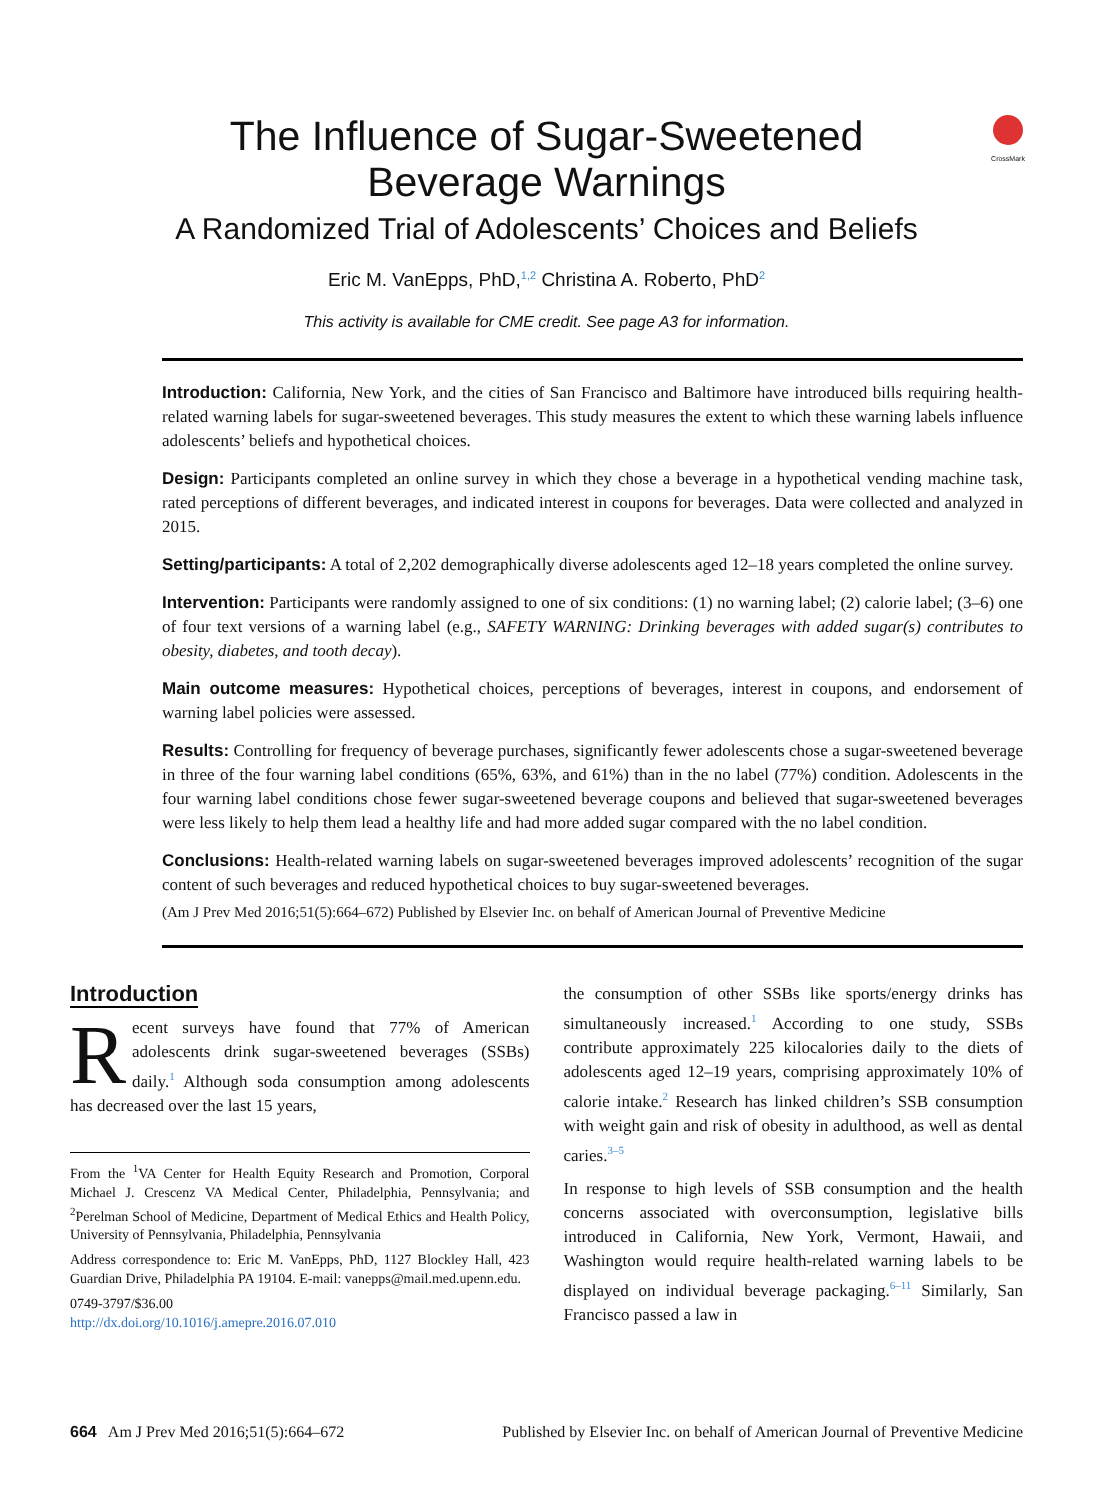CrossMark
The Influence of Sugar-Sweetened
Beverage Warnings
A Randomized Trial of Adolescents’ Choices and Beliefs
Eric M. VanEpps, PhD,<sup>1,2</sup> Christina A. Roberto, PhD<sup>2</sup>
This activity is available for CME credit. See page A3 for information.
Introduction: California, New York, and the cities of San Francisco and Baltimore have introduced bills requiring health-related warning labels for sugar-sweetened beverages. This study measures the extent to which these warning labels influence adolescents’ beliefs and hypothetical choices.
Design: Participants completed an online survey in which they chose a beverage in a hypothetical vending machine task, rated perceptions of different beverages, and indicated interest in coupons for beverages. Data were collected and analyzed in 2015.
Setting/participants: A total of 2,202 demographically diverse adolescents aged 12–18 years completed the online survey.
Intervention: Participants were randomly assigned to one of six conditions: (1) no warning label; (2) calorie label; (3–6) one of four text versions of a warning label (e.g., SAFETY WARNING: Drinking beverages with added sugar(s) contributes to obesity, diabetes, and tooth decay).
Main outcome measures: Hypothetical choices, perceptions of beverages, interest in coupons, and endorsement of warning label policies were assessed.
Results: Controlling for frequency of beverage purchases, significantly fewer adolescents chose a sugar-sweetened beverage in three of the four warning label conditions (65%, 63%, and 61%) than in the no label (77%) condition. Adolescents in the four warning label conditions chose fewer sugar-sweetened beverage coupons and believed that sugar-sweetened beverages were less likely to help them lead a healthy life and had more added sugar compared with the no label condition.
Conclusions: Health-related warning labels on sugar-sweetened beverages improved adolescents’ recognition of the sugar content of such beverages and reduced hypothetical choices to buy sugar-sweetened beverages.
(Am J Prev Med 2016;51(5):664–672) Published by Elsevier Inc. on behalf of American Journal of Preventive Medicine
Introduction
Recent surveys have found that 77% of American adolescents drink sugar-sweetened beverages (SSBs) daily.<sup>1</sup> Although soda consumption among adolescents has decreased over the last 15 years,
From the <sup>1</sup>VA Center for Health Equity Research and Promotion, Corporal Michael J. Crescenz VA Medical Center, Philadelphia, Pennsylvania; and <sup>2</sup>Perelman School of Medicine, Department of Medical Ethics and Health Policy, University of Pennsylvania, Philadelphia, Pennsylvania
Address correspondence to: Eric M. VanEpps, PhD, 1127 Blockley Hall, 423 Guardian Drive, Philadelphia PA 19104. E-mail: vanepps@mail.med.upenn.edu.
0749-3797/$36.00
http://dx.doi.org/10.1016/j.amepre.2016.07.010
the consumption of other SSBs like sports/energy drinks has simultaneously increased.<sup>1</sup> According to one study, SSBs contribute approximately 225 kilocalories daily to the diets of adolescents aged 12–19 years, comprising approximately 10% of calorie intake.<sup>2</sup> Research has linked children’s SSB consumption with weight gain and risk of obesity in adulthood, as well as dental caries.<sup>3–5</sup>
In response to high levels of SSB consumption and the health concerns associated with overconsumption, legislative bills introduced in California, New York, Vermont, Hawaii, and Washington would require health-related warning labels to be displayed on individual beverage packaging.<sup>6–11</sup> Similarly, San Francisco passed a law in
664 Am J Prev Med 2016;51(5):664–672 Published by Elsevier Inc. on behalf of American Journal of Preventive Medicine